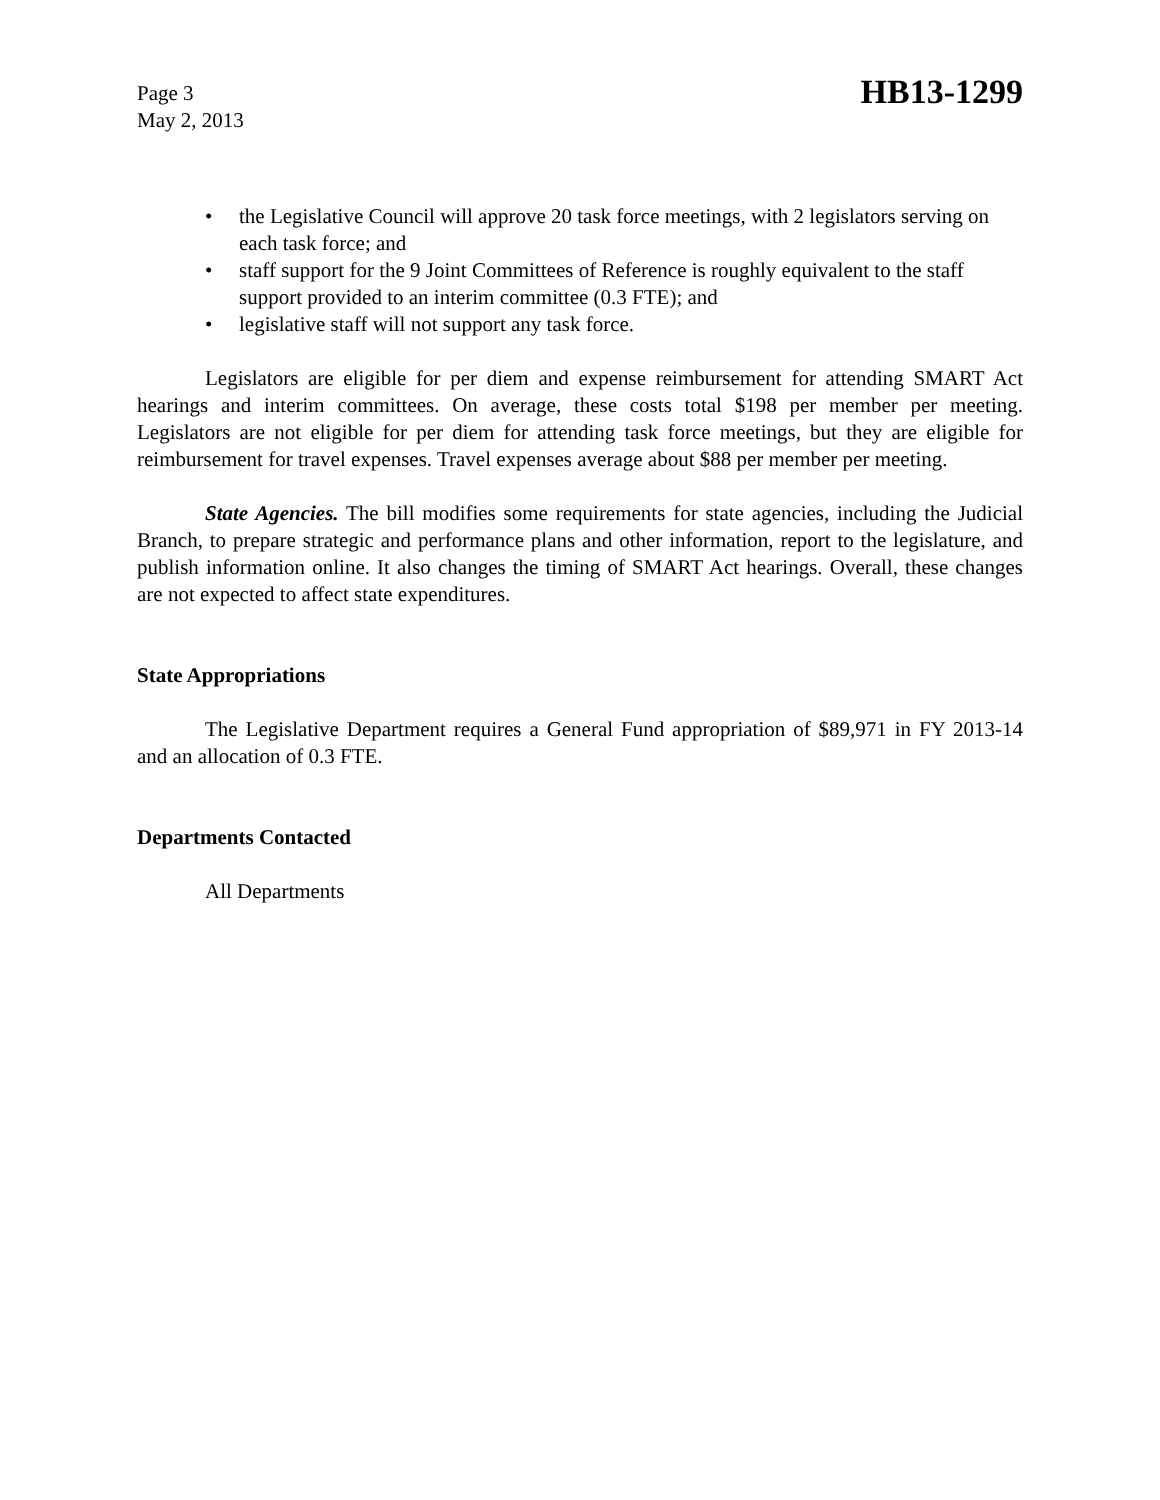Page 3
May 2, 2013
HB13-1299
• the Legislative Council will approve 20 task force meetings, with 2 legislators serving on each task force; and
• staff support for the 9 Joint Committees of Reference is roughly equivalent to the staff support provided to an interim committee (0.3 FTE); and
• legislative staff will not support any task force.
Legislators are eligible for per diem and expense reimbursement for attending SMART Act hearings and interim committees. On average, these costs total $198 per member per meeting. Legislators are not eligible for per diem for attending task force meetings, but they are eligible for reimbursement for travel expenses. Travel expenses average about $88 per member per meeting.
State Agencies. The bill modifies some requirements for state agencies, including the Judicial Branch, to prepare strategic and performance plans and other information, report to the legislature, and publish information online. It also changes the timing of SMART Act hearings. Overall, these changes are not expected to affect state expenditures.
State Appropriations
The Legislative Department requires a General Fund appropriation of $89,971 in FY 2013-14 and an allocation of 0.3 FTE.
Departments Contacted
All Departments